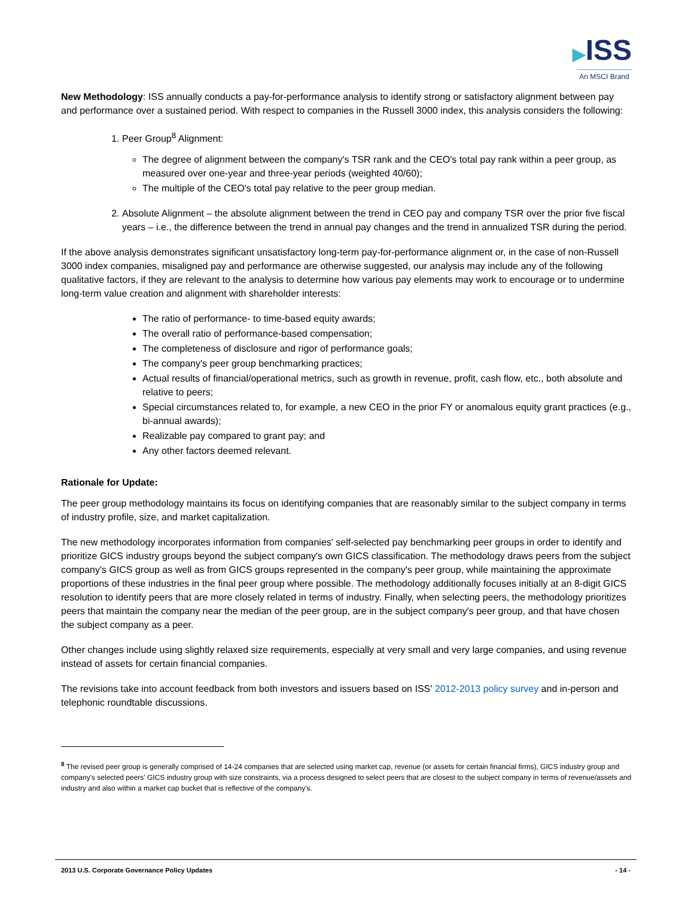▶ISS
An MSCI Brand
New Methodology: ISS annually conducts a pay-for-performance analysis to identify strong or satisfactory alignment between pay and performance over a sustained period. With respect to companies in the Russell 3000 index, this analysis considers the following:
1. Peer Group<sup>8</sup> Alignment:
The degree of alignment between the company's TSR rank and the CEO's total pay rank within a peer group, as measured over one-year and three-year periods (weighted 40/60);
The multiple of the CEO's total pay relative to the peer group median.
2. Absolute Alignment – the absolute alignment between the trend in CEO pay and company TSR over the prior five fiscal years – i.e., the difference between the trend in annual pay changes and the trend in annualized TSR during the period.
If the above analysis demonstrates significant unsatisfactory long-term pay-for-performance alignment or, in the case of non-Russell 3000 index companies, misaligned pay and performance are otherwise suggested, our analysis may include any of the following qualitative factors, if they are relevant to the analysis to determine how various pay elements may work to encourage or to undermine long-term value creation and alignment with shareholder interests:
The ratio of performance- to time-based equity awards;
The overall ratio of performance-based compensation;
The completeness of disclosure and rigor of performance goals;
The company's peer group benchmarking practices;
Actual results of financial/operational metrics, such as growth in revenue, profit, cash flow, etc., both absolute and relative to peers;
Special circumstances related to, for example, a new CEO in the prior FY or anomalous equity grant practices (e.g., bi-annual awards);
Realizable pay compared to grant pay; and
Any other factors deemed relevant.
Rationale for Update:
The peer group methodology maintains its focus on identifying companies that are reasonably similar to the subject company in terms of industry profile, size, and market capitalization.
The new methodology incorporates information from companies' self-selected pay benchmarking peer groups in order to identify and prioritize GICS industry groups beyond the subject company's own GICS classification. The methodology draws peers from the subject company's GICS group as well as from GICS groups represented in the company's peer group, while maintaining the approximate proportions of these industries in the final peer group where possible. The methodology additionally focuses initially at an 8-digit GICS resolution to identify peers that are more closely related in terms of industry. Finally, when selecting peers, the methodology prioritizes peers that maintain the company near the median of the peer group, are in the subject company's peer group, and that have chosen the subject company as a peer.
Other changes include using slightly relaxed size requirements, especially at very small and very large companies, and using revenue instead of assets for certain financial companies.
The revisions take into account feedback from both investors and issuers based on ISS' 2012-2013 policy survey and in-person and telephonic roundtable discussions.
<sup>8</sup> The revised peer group is generally comprised of 14-24 companies that are selected using market cap, revenue (or assets for certain financial firms), GICS industry group and company's selected peers' GICS industry group with size constraints, via a process designed to select peers that are closest to the subject company in terms of revenue/assets and industry and also within a market cap bucket that is reflective of the company's.
2013 U.S. Corporate Governance Policy Updates - 14 -